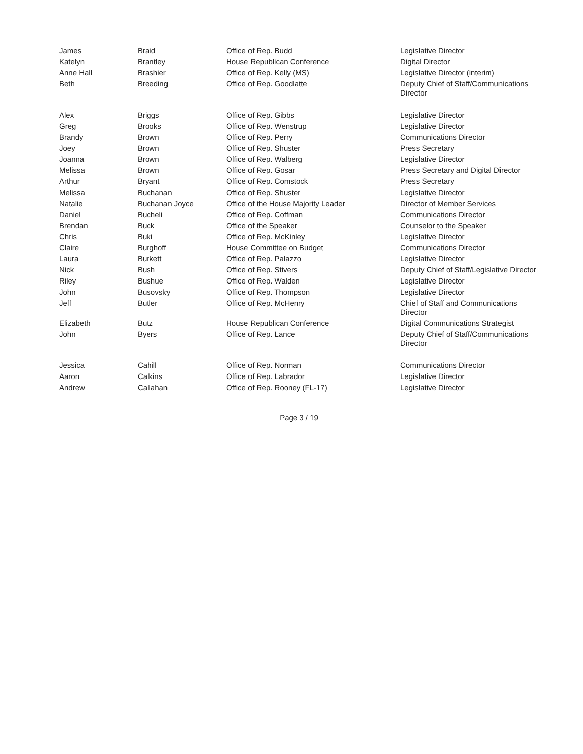| James | Braid | Office of Rep. Budd | Legislative Director |
| Katelyn | Brantley | House Republican Conference | Digital Director |
| Anne Hall | Brashier | Office of Rep. Kelly (MS) | Legislative Director (interim) |
| Beth | Breeding | Office of Rep. Goodlatte | Deputy Chief of Staff/Communications Director |
| Alex | Briggs | Office of Rep. Gibbs | Legislative Director |
| Greg | Brooks | Office of Rep. Wenstrup | Legislative Director |
| Brandy | Brown | Office of Rep. Perry | Communications Director |
| Joey | Brown | Office of Rep. Shuster | Press Secretary |
| Joanna | Brown | Office of Rep. Walberg | Legislative Director |
| Melissa | Brown | Office of Rep. Gosar | Press Secretary and Digital Director |
| Arthur | Bryant | Office of Rep. Comstock | Press Secretary |
| Melissa | Buchanan | Office of Rep. Shuster | Legislative Director |
| Natalie | Buchanan Joyce | Office of the House Majority Leader | Director of Member Services |
| Daniel | Bucheli | Office of Rep. Coffman | Communications Director |
| Brendan | Buck | Office of the Speaker | Counselor to the Speaker |
| Chris | Buki | Office of Rep. McKinley | Legislative Director |
| Claire | Burghoff | House Committee on Budget | Communications Director |
| Laura | Burkett | Office of Rep. Palazzo | Legislative Director |
| Nick | Bush | Office of Rep. Stivers | Deputy Chief of Staff/Legislative Director |
| Riley | Bushue | Office of Rep. Walden | Legislative Director |
| John | Busovsky | Office of Rep. Thompson | Legislative Director |
| Jeff | Butler | Office of Rep. McHenry | Chief of Staff and Communications Director |
| Elizabeth | Butz | House Republican Conference | Digital Communications Strategist |
| John | Byers | Office of Rep. Lance | Deputy Chief of Staff/Communications Director |
| Jessica | Cahill | Office of Rep. Norman | Communications Director |
| Aaron | Calkins | Office of Rep. Labrador | Legislative Director |
| Andrew | Callahan | Office of Rep. Rooney (FL-17) | Legislative Director |
Page 3 / 19